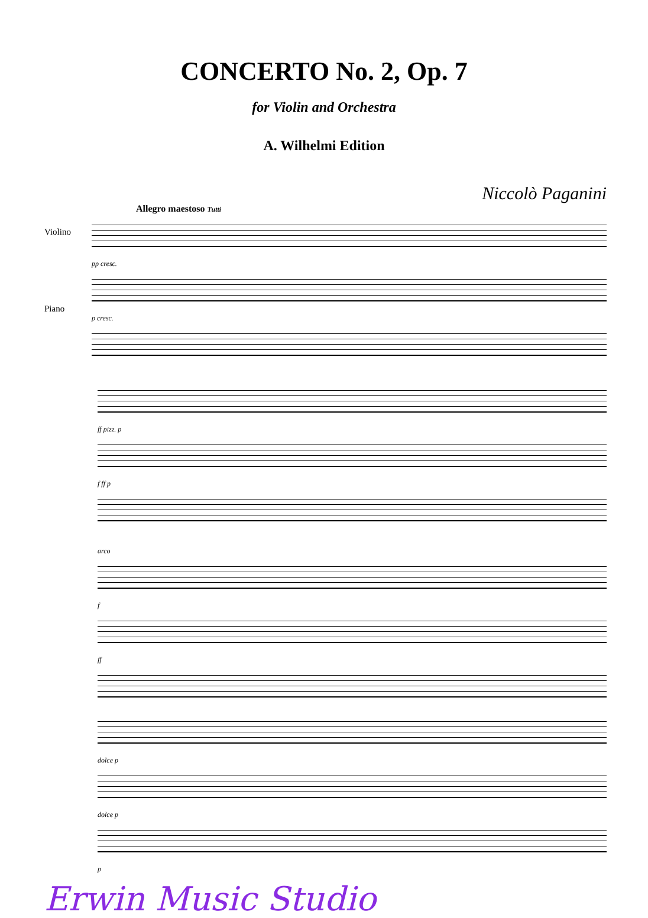CONCERTO No. 2, Op. 7
for Violin and Orchestra
A. Wilhelmi Edition
Niccolò Paganini
Allegro maestoso Tutti
Violino
pp cresc.
Piano
p cresc.
ff pizz. p
f ff p
arco
f
ff
dolce p
dolce p
p
Erwin Music Studio